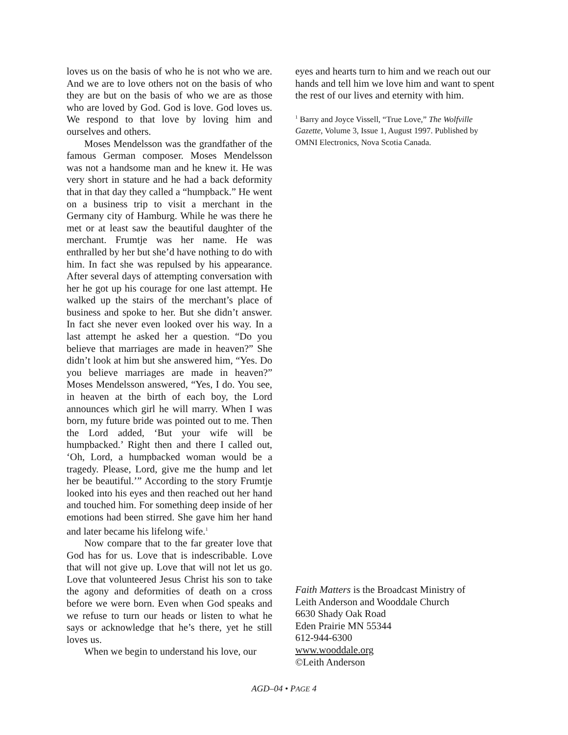loves us on the basis of who he is not who we are. And we are to love others not on the basis of who they are but on the basis of who we are as those who are loved by God. God is love. God loves us. We respond to that love by loving him and ourselves and others.
Moses Mendelsson was the grandfather of the famous German composer. Moses Mendelsson was not a handsome man and he knew it. He was very short in stature and he had a back deformity that in that day they called a “humpback.” He went on a business trip to visit a merchant in the Germany city of Hamburg. While he was there he met or at least saw the beautiful daughter of the merchant. Frumtje was her name. He was enthralled by her but she’d have nothing to do with him. In fact she was repulsed by his appearance. After several days of attempting conversation with her he got up his courage for one last attempt. He walked up the stairs of the merchant’s place of business and spoke to her. But she didn’t answer. In fact she never even looked over his way. In a last attempt he asked her a question. “Do you believe that marriages are made in heaven?” She didn’t look at him but she answered him, “Yes. Do you believe marriages are made in heaven?” Moses Mendelsson answered, “Yes, I do. You see, in heaven at the birth of each boy, the Lord announces which girl he will marry. When I was born, my future bride was pointed out to me. Then the Lord added, ‘But your wife will be humpbacked.’ Right then and there I called out, ‘Oh, Lord, a humpbacked woman would be a tragedy. Please, Lord, give me the hump and let her be beautiful.’” According to the story Frumtje looked into his eyes and then reached out her hand and touched him. For something deep inside of her emotions had been stirred. She gave him her hand and later became his lifelong wife.<sup>1</sup>
Now compare that to the far greater love that God has for us. Love that is indescribable. Love that will not give up. Love that will not let us go. Love that volunteered Jesus Christ his son to take the agony and deformities of death on a cross before we were born. Even when God speaks and we refuse to turn our heads or listen to what he says or acknowledge that he’s there, yet he still loves us.
When we begin to understand his love, our
eyes and hearts turn to him and we reach out our hands and tell him we love him and want to spent the rest of our lives and eternity with him.
<sup>1</sup> Barry and Joyce Vissell, “True Love,” The Wolfville Gazette, Volume 3, Issue 1, August 1997. Published by OMNI Electronics, Nova Scotia Canada.
Faith Matters is the Broadcast Ministry of
Leith Anderson and Wooddale Church
6630 Shady Oak Road
Eden Prairie MN 55344
612-944-6300
www.wooddale.org
©Leith Anderson
AGD–04 • PAGE 4